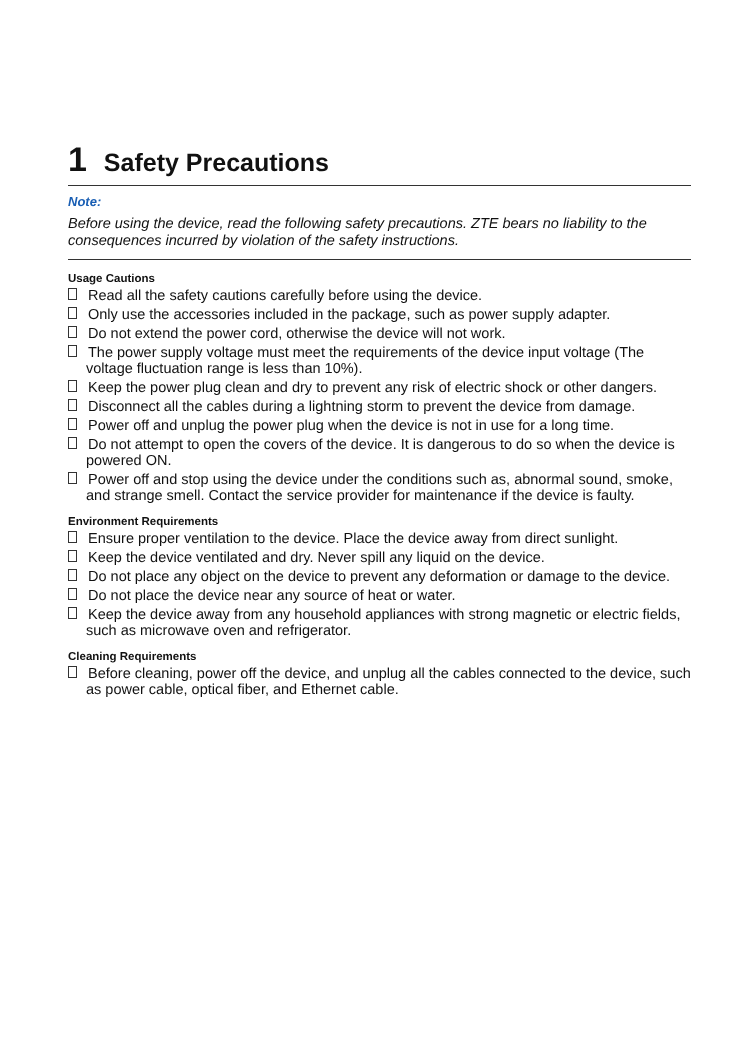1 Safety Precautions
Note:
Before using the device, read the following safety precautions. ZTE bears no liability to the consequences incurred by violation of the safety instructions.
Usage Cautions
Read all the safety cautions carefully before using the device.
Only use the accessories included in the package, such as power supply adapter.
Do not extend the power cord, otherwise the device will not work.
The power supply voltage must meet the requirements of the device input voltage (The voltage fluctuation range is less than 10%).
Keep the power plug clean and dry to prevent any risk of electric shock or other dangers.
Disconnect all the cables during a lightning storm to prevent the device from damage.
Power off and unplug the power plug when the device is not in use for a long time.
Do not attempt to open the covers of the device. It is dangerous to do so when the device is powered ON.
Power off and stop using the device under the conditions such as, abnormal sound, smoke, and strange smell. Contact the service provider for maintenance if the device is faulty.
Environment Requirements
Ensure proper ventilation to the device. Place the device away from direct sunlight.
Keep the device ventilated and dry. Never spill any liquid on the device.
Do not place any object on the device to prevent any deformation or damage to the device.
Do not place the device near any source of heat or water.
Keep the device away from any household appliances with strong magnetic or electric fields, such as microwave oven and refrigerator.
Cleaning Requirements
Before cleaning, power off the device, and unplug all the cables connected to the device, such as power cable, optical fiber, and Ethernet cable.